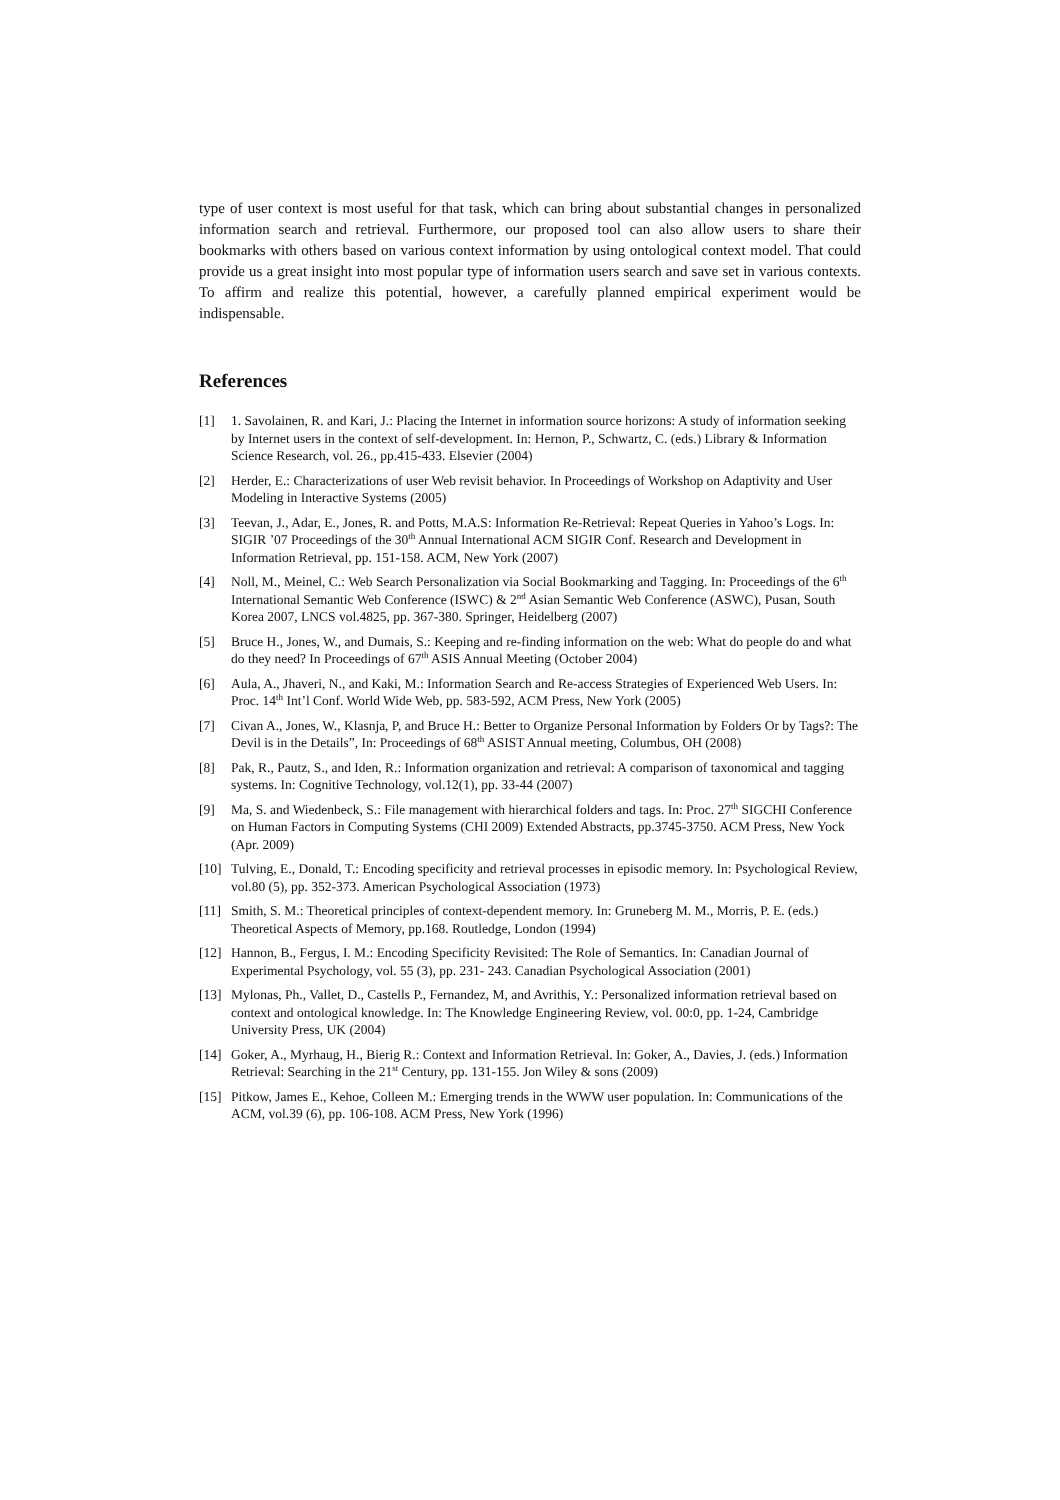type of user context is most useful for that task, which can bring about substantial changes in personalized information search and retrieval. Furthermore, our proposed tool can also allow users to share their bookmarks with others based on various context information by using ontological context model. That could provide us a great insight into most popular type of information users search and save set in various contexts. To affirm and realize this potential, however, a carefully planned empirical experiment would be indispensable.
References
[1] 1. Savolainen, R. and Kari, J.: Placing the Internet in information source horizons: A study of information seeking by Internet users in the context of self-development. In: Hernon, P., Schwartz, C. (eds.) Library & Information Science Research, vol. 26., pp.415-433. Elsevier (2004)
[2] Herder, E.: Characterizations of user Web revisit behavior. In Proceedings of Workshop on Adaptivity and User Modeling in Interactive Systems (2005)
[3] Teevan, J., Adar, E., Jones, R. and Potts, M.A.S: Information Re-Retrieval: Repeat Queries in Yahoo’s Logs. In: SIGIR ’07 Proceedings of the 30<sup>th</sup> Annual International ACM SIGIR Conf. Research and Development in Information Retrieval, pp. 151-158. ACM, New York (2007)
[4] Noll, M., Meinel, C.: Web Search Personalization via Social Bookmarking and Tagging. In: Proceedings of the 6<sup>th</sup> International Semantic Web Conference (ISWC) & 2<sup>nd</sup> Asian Semantic Web Conference (ASWC), Pusan, South Korea 2007, LNCS vol.4825, pp. 367-380. Springer, Heidelberg (2007)
[5] Bruce H., Jones, W., and Dumais, S.: Keeping and re-finding information on the web: What do people do and what do they need? In Proceedings of 67<sup>th</sup> ASIS Annual Meeting (October 2004)
[6] Aula, A., Jhaveri, N., and Kaki, M.: Information Search and Re-access Strategies of Experienced Web Users. In: Proc. 14<sup>th</sup> Int’l Conf. World Wide Web, pp. 583-592, ACM Press, New York (2005)
[7] Civan A., Jones, W., Klasnja, P, and Bruce H.: Better to Organize Personal Information by Folders Or by Tags?: The Devil is in the Details”, In: Proceedings of 68<sup>th</sup> ASIST Annual meeting, Columbus, OH (2008)
[8] Pak, R., Pautz, S., and Iden, R.: Information organization and retrieval: A comparison of taxonomical and tagging systems. In: Cognitive Technology, vol.12(1), pp. 33-44 (2007)
[9] Ma, S. and Wiedenbeck, S.: File management with hierarchical folders and tags. In: Proc. 27<sup>th</sup> SIGCHI Conference on Human Factors in Computing Systems (CHI 2009) Extended Abstracts, pp.3745-3750. ACM Press, New Yock (Apr. 2009)
[10] Tulving, E., Donald, T.: Encoding specificity and retrieval processes in episodic memory. In: Psychological Review, vol.80 (5), pp. 352-373. American Psychological Association (1973)
[11] Smith, S. M.: Theoretical principles of context-dependent memory. In: Gruneberg M. M., Morris, P. E. (eds.) Theoretical Aspects of Memory, pp.168. Routledge, London (1994)
[12] Hannon, B., Fergus, I. M.: Encoding Specificity Revisited: The Role of Semantics. In: Canadian Journal of Experimental Psychology, vol. 55 (3), pp. 231- 243. Canadian Psychological Association (2001)
[13] Mylonas, Ph., Vallet, D., Castells P., Fernandez, M, and Avrithis, Y.: Personalized information retrieval based on context and ontological knowledge. In: The Knowledge Engineering Review, vol. 00:0, pp. 1-24, Cambridge University Press, UK (2004)
[14] Goker, A., Myrhaug, H., Bierig R.: Context and Information Retrieval. In: Goker, A., Davies, J. (eds.) Information Retrieval: Searching in the 21<sup>st</sup> Century, pp. 131-155. Jon Wiley & sons (2009)
[15] Pitkow, James E., Kehoe, Colleen M.: Emerging trends in the WWW user population. In: Communications of the ACM, vol.39 (6), pp. 106-108. ACM Press, New York (1996)